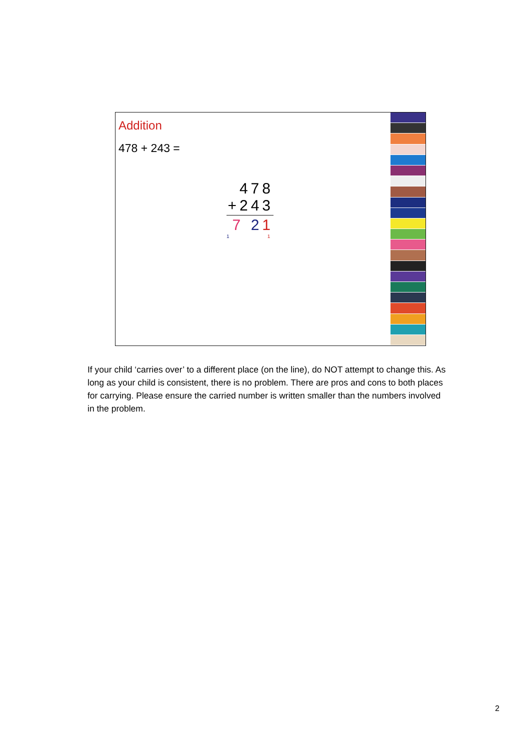Addition
478 + 243 =
478
+243
7 21
1 1
If your child ‘carries over’ to a different place (on the line), do NOT attempt to change this. As long as your child is consistent, there is no problem. There are pros and cons to both places for carrying. Please ensure the carried number is written smaller than the numbers involved in the problem.
2